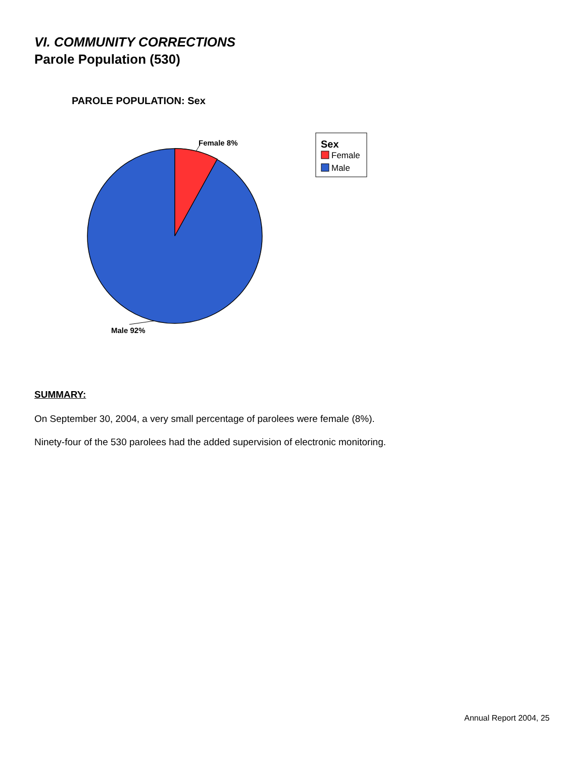VI. COMMUNITY CORRECTIONS
Parole Population (530)
PAROLE POPULATION: Sex
Female 8%
Male 92%
Sex
Female
Male
SUMMARY:
On September 30, 2004, a very small percentage of parolees were female (8%).
Ninety-four of the 530 parolees had the added supervision of electronic monitoring.
Annual Report 2004, 25